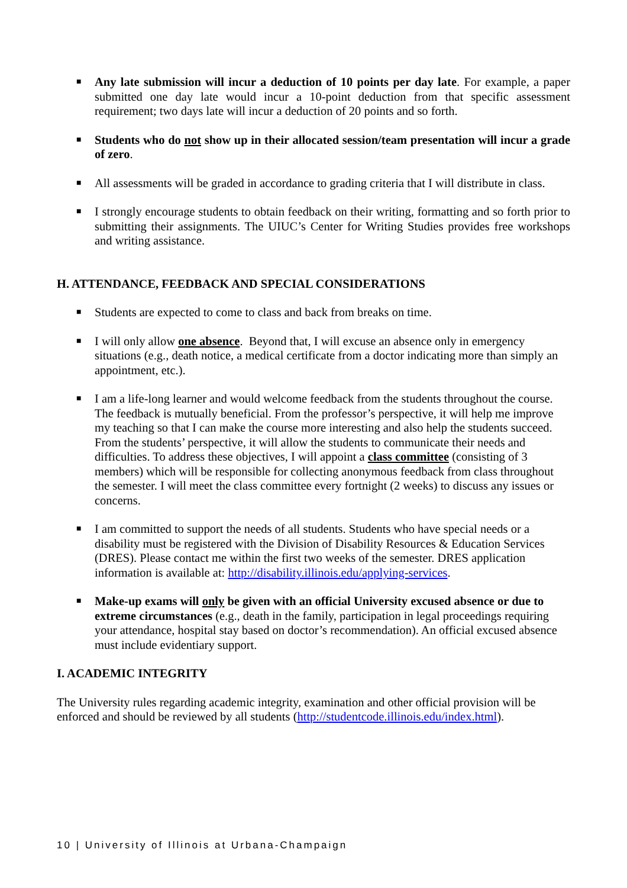■ Any late submission will incur a deduction of 10 points per day late. For example, a paper submitted one day late would incur a 10-point deduction from that specific assessment requirement; two days late will incur a deduction of 20 points and so forth.
■ Students who do not show up in their allocated session/team presentation will incur a grade of zero.
■ All assessments will be graded in accordance to grading criteria that I will distribute in class.
■ I strongly encourage students to obtain feedback on their writing, formatting and so forth prior to submitting their assignments. The UIUC’s Center for Writing Studies provides free workshops and writing assistance.
H. ATTENDANCE, FEEDBACK AND SPECIAL CONSIDERATIONS
■ Students are expected to come to class and back from breaks on time.
■ I will only allow one absence. Beyond that, I will excuse an absence only in emergency situations (e.g., death notice, a medical certificate from a doctor indicating more than simply an appointment, etc.).
■ I am a life-long learner and would welcome feedback from the students throughout the course. The feedback is mutually beneficial. From the professor’s perspective, it will help me improve my teaching so that I can make the course more interesting and also help the students succeed. From the students’ perspective, it will allow the students to communicate their needs and difficulties. To address these objectives, I will appoint a class committee (consisting of 3 members) which will be responsible for collecting anonymous feedback from class throughout the semester. I will meet the class committee every fortnight (2 weeks) to discuss any issues or concerns.
■ I am committed to support the needs of all students. Students who have special needs or a disability must be registered with the Division of Disability Resources & Education Services (DRES). Please contact me within the first two weeks of the semester. DRES application information is available at: http://disability.illinois.edu/applying-services.
■ Make-up exams will only be given with an official University excused absence or due to extreme circumstances (e.g., death in the family, participation in legal proceedings requiring your attendance, hospital stay based on doctor’s recommendation). An official excused absence must include evidentiary support.
I. ACADEMIC INTEGRITY
The University rules regarding academic integrity, examination and other official provision will be enforced and should be reviewed by all students (http://studentcode.illinois.edu/index.html).
10 | University of Illinois at Urbana-Champaign